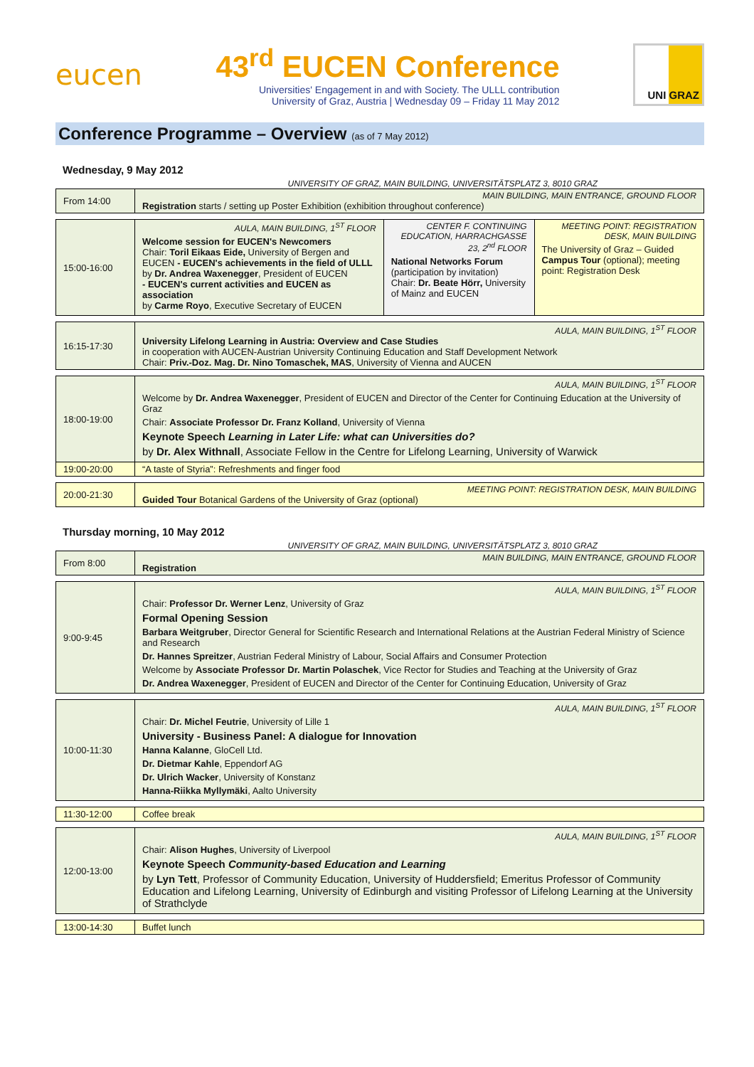eucen
43<sup>rd</sup> EUCEN Conference
Universities' Engagement in and with Society. The ULLL contribution
University of Graz, Austria | Wednesday 09 – Friday 11 May 2012
UNI GRAZ
Conference Programme – Overview (as of 7 May 2012)
Wednesday, 9 May 2012
UNIVERSITY OF GRAZ, MAIN BUILDING, UNIVERSITÄTSPLATZ 3, 8010 GRAZ
| From 14:00 | MAIN BUILDING, MAIN ENTRANCE, GROUND FLOOR Registration starts / setting up Poster Exhibition (exhibition throughout conference) |
| 15:00-16:00 | AULA, MAIN BUILDING, 1<sup>ST</sup> FLOOR Welcome session for EUCEN's Newcomers Chair: Toril Eikaas Eide, University of Bergen and EUCEN - EUCEN's achievements in the field of ULLL by Dr. Andrea Waxenegger , President of EUCEN - EUCEN's current activities and EUCEN as association by Carme Royo , Executive Secretary of EUCEN | CENTER F. CONTINUING EDUCATION, HARRACHGASSE 23, 2<sup>nd</sup> FLOOR National Networks Forum (participation by invitation) Chair: Dr. Beate Hörr, University of Mainz and EUCEN | MEETING POINT: REGISTRATION DESK, MAIN BUILDING The University of Graz – Guided Campus Tour (optional); meeting point: Registration Desk |
| 16:15-17:30 | AULA, MAIN BUILDING, 1<sup>ST</sup> FLOOR University Lifelong Learning in Austria: Overview and Case Studies in cooperation with AUCEN-Austrian University Continuing Education and Staff Development Network Chair: Priv.-Doz. Mag. Dr. Nino Tomaschek, MAS , University of Vienna and AUCEN |
| 18:00-19:00 | AULA, MAIN BUILDING, 1<sup>ST</sup> FLOOR Welcome by Dr. Andrea Waxenegger , President of EUCEN and Director of the Center for Continuing Education at the University of Graz Chair: Associate Professor Dr. Franz Kolland , University of Vienna Keynote Speech Learning in Later Life: what can Universities do? by Dr. Alex Withnall , Associate Fellow in the Centre for Lifelong Learning, University of Warwick |
| 19:00-20:00 | “A taste of Styria”: Refreshments and finger food |
| 20:00-21:30 | MEETING POINT: REGISTRATION DESK, MAIN BUILDING Guided Tour Botanical Gardens of the University of Graz (optional) |
Thursday morning, 10 May 2012
UNIVERSITY OF GRAZ, MAIN BUILDING, UNIVERSITÄTSPLATZ 3, 8010 GRAZ
| From 8:00 | MAIN BUILDING, MAIN ENTRANCE, GROUND FLOOR Registration |
| 9:00-9:45 | AULA, MAIN BUILDING, 1<sup>ST</sup> FLOOR Chair: Professor Dr. Werner Lenz , University of Graz Formal Opening Session Barbara Weitgruber , Director General for Scientific Research and International Relations at the Austrian Federal Ministry of Science and Research Dr. Hannes Spreitzer , Austrian Federal Ministry of Labour, Social Affairs and Consumer Protection Welcome by Associate Professor Dr. Martin Polaschek , Vice Rector for Studies and Teaching at the University of Graz Dr. Andrea Waxenegger , President of EUCEN and Director of the Center for Continuing Education, University of Graz |
| 10:00-11:30 | AULA, MAIN BUILDING, 1<sup>ST</sup> FLOOR Chair: Dr. Michel Feutrie , University of Lille 1 University - Business Panel: A dialogue for Innovation Hanna Kalanne , GloCell Ltd. Dr. Dietmar Kahle , Eppendorf AG Dr. Ulrich Wacker , University of Konstanz Hanna-Riikka Myllymäki , Aalto University |
| 11:30-12:00 | Coffee break |
| 12:00-13:00 | AULA, MAIN BUILDING, 1<sup>ST</sup> FLOOR Chair: Alison Hughes , University of Liverpool Keynote Speech Community-based Education and Learning by Lyn Tett , Professor of Community Education, University of Huddersfield; Emeritus Professor of Community Education and Lifelong Learning, University of Edinburgh and visiting Professor of Lifelong Learning at the University of Strathclyde |
| 13:00-14:30 | Buffet lunch |